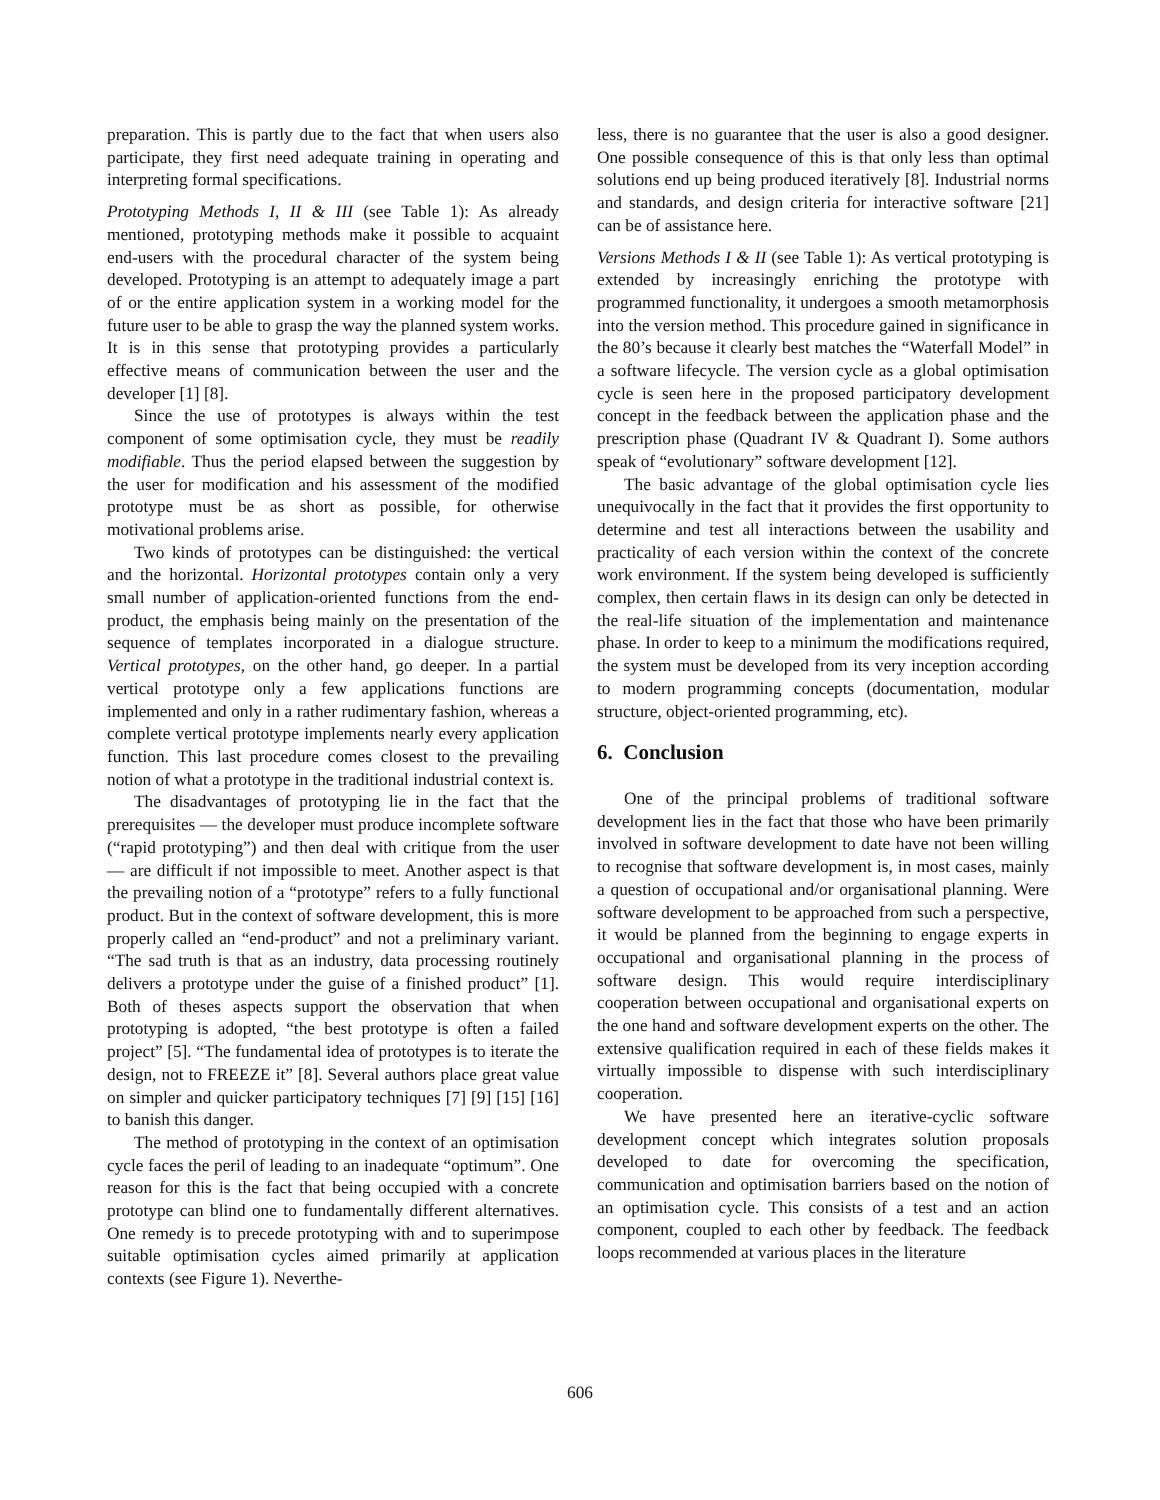preparation. This is partly due to the fact that when users also participate, they first need adequate training in operating and interpreting formal specifications.
Prototyping Methods I, II & III (see Table 1): As already mentioned, prototyping methods make it possible to acquaint end-users with the procedural character of the system being developed. Prototyping is an attempt to adequately image a part of or the entire application system in a working model for the future user to be able to grasp the way the planned system works. It is in this sense that prototyping provides a particularly effective means of communication between the user and the developer [1] [8].
Since the use of prototypes is always within the test component of some optimisation cycle, they must be readily modifiable. Thus the period elapsed between the suggestion by the user for modification and his assessment of the modified prototype must be as short as possible, for otherwise motivational problems arise.
Two kinds of prototypes can be distinguished: the vertical and the horizontal. Horizontal prototypes contain only a very small number of application-oriented functions from the end-product, the emphasis being mainly on the presentation of the sequence of templates incorporated in a dialogue structure. Vertical prototypes, on the other hand, go deeper. In a partial vertical prototype only a few applications functions are implemented and only in a rather rudimentary fashion, whereas a complete vertical prototype implements nearly every application function. This last procedure comes closest to the prevailing notion of what a prototype in the traditional industrial context is.
The disadvantages of prototyping lie in the fact that the prerequisites — the developer must produce incomplete software (“rapid prototyping”) and then deal with critique from the user — are difficult if not impossible to meet. Another aspect is that the prevailing notion of a “prototype” refers to a fully functional product. But in the context of software development, this is more properly called an “end-product” and not a preliminary variant. “The sad truth is that as an industry, data processing routinely delivers a prototype under the guise of a finished product” [1]. Both of theses aspects support the observation that when prototyping is adopted, “the best prototype is often a failed project” [5]. “The fundamental idea of prototypes is to iterate the design, not to FREEZE it” [8]. Several authors place great value on simpler and quicker participatory techniques [7] [9] [15] [16] to banish this danger.
The method of prototyping in the context of an optimisation cycle faces the peril of leading to an inadequate “optimum”. One reason for this is the fact that being occupied with a concrete prototype can blind one to fundamentally different alternatives. One remedy is to precede prototyping with and to superimpose suitable optimisation cycles aimed primarily at application contexts (see Figure 1). Neverthe-
less, there is no guarantee that the user is also a good designer. One possible consequence of this is that only less than optimal solutions end up being produced iteratively [8]. Industrial norms and standards, and design criteria for interactive software [21] can be of assistance here.
Versions Methods I & II (see Table 1): As vertical prototyping is extended by increasingly enriching the prototype with programmed functionality, it undergoes a smooth metamorphosis into the version method. This procedure gained in significance in the 80’s because it clearly best matches the “Waterfall Model” in a software lifecycle. The version cycle as a global optimisation cycle is seen here in the proposed participatory development concept in the feedback between the application phase and the prescription phase (Quadrant IV & Quadrant I). Some authors speak of “evolutionary” software development [12].
The basic advantage of the global optimisation cycle lies unequivocally in the fact that it provides the first opportunity to determine and test all interactions between the usability and practicality of each version within the context of the concrete work environment. If the system being developed is sufficiently complex, then certain flaws in its design can only be detected in the real-life situation of the implementation and maintenance phase. In order to keep to a minimum the modifications required, the system must be developed from its very inception according to modern programming concepts (documentation, modular structure, object-oriented programming, etc).
6. Conclusion
One of the principal problems of traditional software development lies in the fact that those who have been primarily involved in software development to date have not been willing to recognise that software development is, in most cases, mainly a question of occupational and/or organisational planning. Were software development to be approached from such a perspective, it would be planned from the beginning to engage experts in occupational and organisational planning in the process of software design. This would require interdisciplinary cooperation between occupational and organisational experts on the one hand and software development experts on the other. The extensive qualification required in each of these fields makes it virtually impossible to dispense with such interdisciplinary cooperation.
We have presented here an iterative-cyclic software development concept which integrates solution proposals developed to date for overcoming the specification, communication and optimisation barriers based on the notion of an optimisation cycle. This consists of a test and an action component, coupled to each other by feedback. The feedback loops recommended at various places in the literature
606